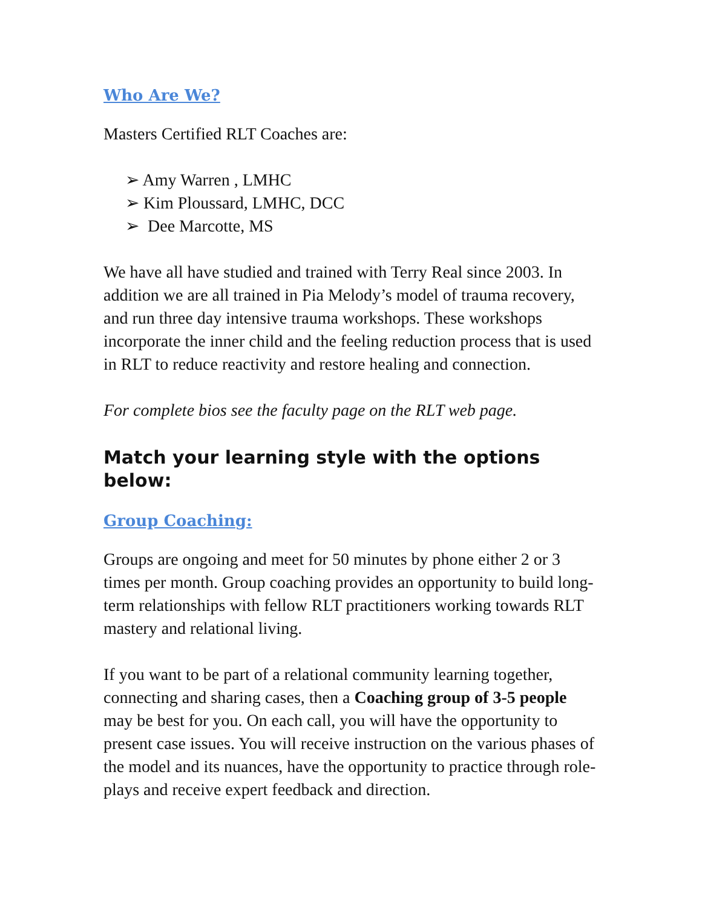Who Are We?
Masters Certified RLT Coaches are:
➢ Amy Warren , LMHC
➢ Kim Ploussard, LMHC, DCC
➢ Dee Marcotte, MS
We have all have studied and trained with Terry Real since 2003. In addition we are all trained in Pia Melody’s model of trauma recovery, and run three day intensive trauma workshops. These workshops incorporate the inner child and the feeling reduction process that is used in RLT to reduce reactivity and restore healing and connection.
For complete bios see the faculty page on the RLT web page.
Match your learning style with the options below:
Group Coaching:
Groups are ongoing and meet for 50 minutes by phone either 2 or 3 times per month. Group coaching provides an opportunity to build long-term relationships with fellow RLT practitioners working towards RLT mastery and relational living.
If you want to be part of a relational community learning together, connecting and sharing cases, then a Coaching group of 3-5 people may be best for you. On each call, you will have the opportunity to present case issues. You will receive instruction on the various phases of the model and its nuances, have the opportunity to practice through role-plays and receive expert feedback and direction.